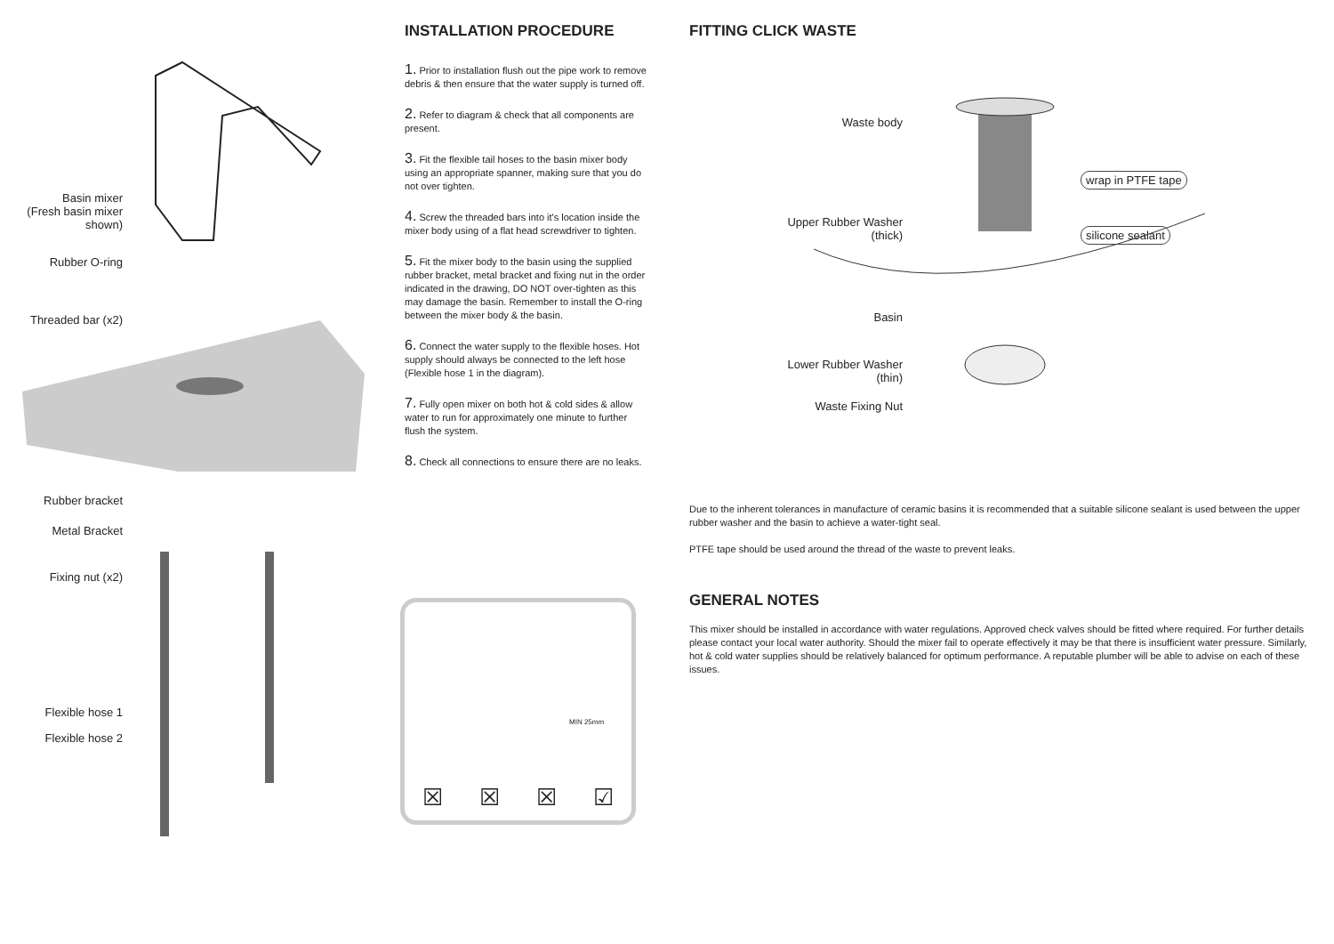Basin mixer
(Fresh basin mixer
shown)
Rubber O-ring
Threaded bar (x2)
Rubber bracket
Metal Bracket
Fixing nut (x2)
Flexible hose 1
Flexible hose 2
INSTALLATION PROCEDURE
1. Prior to installation flush out the pipe work to remove debris & then ensure that the water supply is turned off.
2. Refer to diagram & check that all components are present.
3. Fit the flexible tail hoses to the basin mixer body using an appropriate spanner, making sure that you do not over tighten.
4. Screw the threaded bars into it's location inside the mixer body using of a flat head screwdriver to tighten.
5. Fit the mixer body to the basin using the supplied rubber bracket, metal bracket and fixing nut in the order indicated in the drawing, DO NOT over-tighten as this may damage the basin. Remember to install the O-ring between the mixer body & the basin.
6. Connect the water supply to the flexible hoses. Hot supply should always be connected to the left hose (Flexible hose 1 in the diagram).
7. Fully open mixer on both hot & cold sides & allow water to run for approximately one minute to further flush the system.
8. Check all connections to ensure there are no leaks.
☒ ☒ ☒ ☑
MIN 25mm
FITTING CLICK WASTE
Waste body
wrap in PTFE tape
Upper Rubber Washer
(thick)
silicone sealant
Basin
Lower Rubber Washer
(thin)
Waste Fixing Nut
Due to the inherent tolerances in manufacture of ceramic basins it is recommended that a suitable silicone sealant is used between the upper rubber washer and the basin to achieve a water-tight seal.
PTFE tape should be used around the thread of the waste to prevent leaks.
GENERAL NOTES
This mixer should be installed in accordance with water regulations. Approved check valves should be fitted where required. For further details please contact your local water authority. Should the mixer fail to operate effectively it may be that there is insufficient water pressure. Similarly, hot & cold water supplies should be relatively balanced for optimum performance. A reputable plumber will be able to advise on each of these issues.